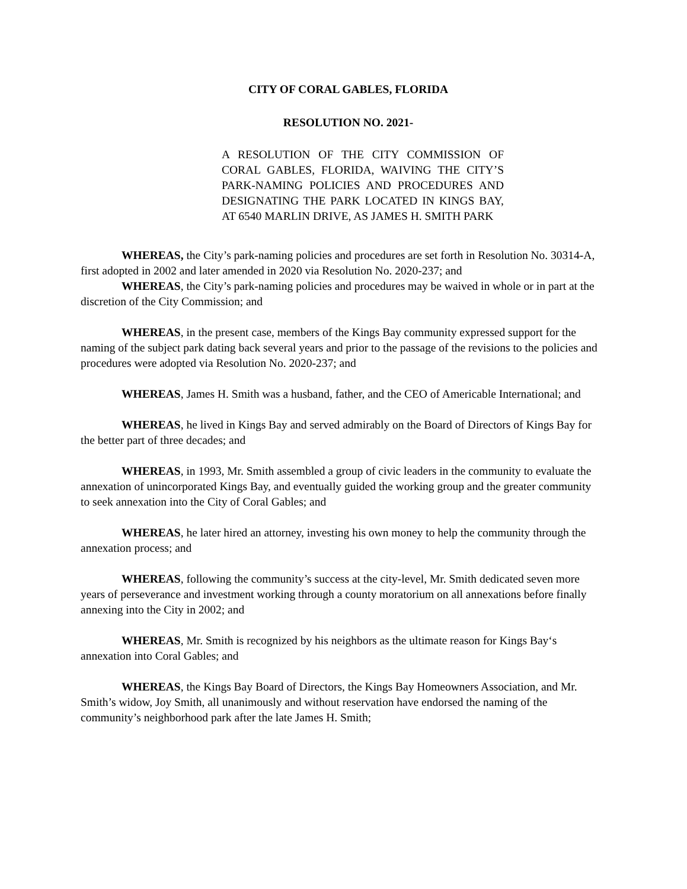CITY OF CORAL GABLES, FLORIDA
RESOLUTION NO. 2021-
A RESOLUTION OF THE CITY COMMISSION OF CORAL GABLES, FLORIDA, WAIVING THE CITY’S PARK-NAMING POLICIES AND PROCEDURES AND DESIGNATING THE PARK LOCATED IN KINGS BAY, AT 6540 MARLIN DRIVE, AS JAMES H. SMITH PARK
WHEREAS, the City’s park-naming policies and procedures are set forth in Resolution No. 30314-A, first adopted in 2002 and later amended in 2020 via Resolution No. 2020-237; and
WHEREAS, the City’s park-naming policies and procedures may be waived in whole or in part at the discretion of the City Commission; and
WHEREAS, in the present case, members of the Kings Bay community expressed support for the naming of the subject park dating back several years and prior to the passage of the revisions to the policies and procedures were adopted via Resolution No. 2020-237; and
WHEREAS, James H. Smith was a husband, father, and the CEO of Americable International; and
WHEREAS, he lived in Kings Bay and served admirably on the Board of Directors of Kings Bay for the better part of three decades; and
WHEREAS, in 1993, Mr. Smith assembled a group of civic leaders in the community to evaluate the annexation of unincorporated Kings Bay, and eventually guided the working group and the greater community to seek annexation into the City of Coral Gables; and
WHEREAS, he later hired an attorney, investing his own money to help the community through the annexation process; and
WHEREAS, following the community’s success at the city-level, Mr. Smith dedicated seven more years of perseverance and investment working through a county moratorium on all annexations before finally annexing into the City in 2002; and
WHEREAS, Mr. Smith is recognized by his neighbors as the ultimate reason for Kings Bay‘s annexation into Coral Gables; and
WHEREAS, the Kings Bay Board of Directors, the Kings Bay Homeowners Association, and Mr. Smith’s widow, Joy Smith, all unanimously and without reservation have endorsed the naming of the community’s neighborhood park after the late James H. Smith;